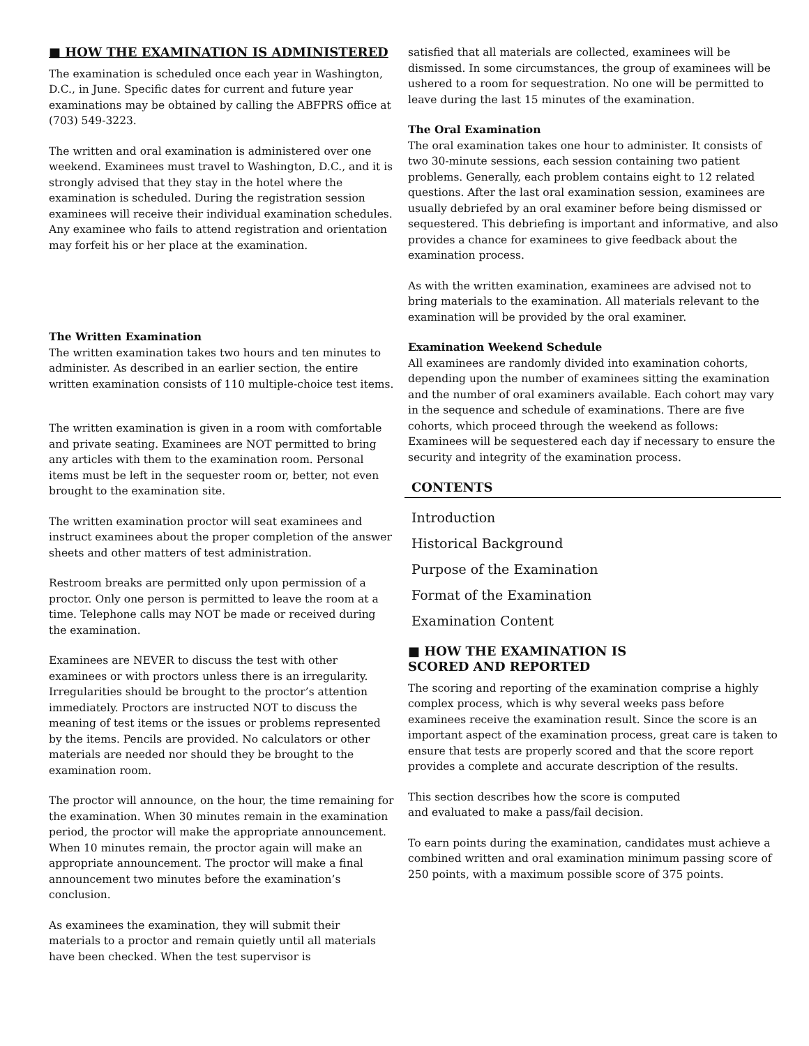■ HOW THE EXAMINATION IS ADMINISTERED
The examination is scheduled once each year in Washington, D.C., in June. Specific dates for current and future year examinations may be obtained by calling the ABFPRS office at (703) 549-3223.
The written and oral examination is administered over one weekend. Examinees must travel to Washington, D.C., and it is strongly advised that they stay in the hotel where the examination is scheduled. During the registration session examinees will receive their individual examination schedules. Any examinee who fails to attend registration and orientation may forfeit his or her place at the examination.
The Written Examination
The written examination takes two hours and ten minutes to administer. As described in an earlier section, the entire written examination consists of 110 multiple-choice test items.
The written examination is given in a room with comfortable and private seating. Examinees are NOT permitted to bring any articles with them to the examination room. Personal items must be left in the sequester room or, better, not even brought to the examination site.
The written examination proctor will seat examinees and instruct examinees about the proper completion of the answer sheets and other matters of test administration.
Restroom breaks are permitted only upon permission of a proctor. Only one person is permitted to leave the room at a time. Telephone calls may NOT be made or received during the examination.
Examinees are NEVER to discuss the test with other examinees or with proctors unless there is an irregularity. Irregularities should be brought to the proctor’s attention immediately. Proctors are instructed NOT to discuss the meaning of test items or the issues or problems represented by the items. Pencils are provided. No calculators or other materials are needed nor should they be brought to the examination room.
The proctor will announce, on the hour, the time remaining for the examination. When 30 minutes remain in the examination period, the proctor will make the appropriate announcement. When 10 minutes remain, the proctor again will make an appropriate announcement. The proctor will make a final announcement two minutes before the examination’s conclusion.
As examinees the examination, they will submit their materials to a proctor and remain quietly until all materials have been checked. When the test supervisor is
satisfied that all materials are collected, examinees will be dismissed. In some circumstances, the group of examinees will be ushered to a room for sequestration. No one will be permitted to leave during the last 15 minutes of the examination.
The Oral Examination
The oral examination takes one hour to administer. It consists of two 30-minute sessions, each session containing two patient problems. Generally, each problem contains eight to 12 related questions. After the last oral examination session, examinees are usually debriefed by an oral examiner before being dismissed or sequestered. This debriefing is important and informative, and also provides a chance for examinees to give feedback about the examination process.
As with the written examination, examinees are advised not to bring materials to the examination. All materials relevant to the examination will be provided by the oral examiner.
Examination Weekend Schedule
All examinees are randomly divided into examination cohorts, depending upon the number of examinees sitting the examination and the number of oral examiners available. Each cohort may vary in the sequence and schedule of examinations. There are five cohorts, which proceed through the weekend as follows: Examinees will be sequestered each day if necessary to ensure the security and integrity of the examination process.
CONTENTS
Introduction
Historical Background
Purpose of the Examination
Format of the Examination
Examination Content
■ HOW THE EXAMINATION IS
SCORED AND REPORTED
The scoring and reporting of the examination comprise a highly complex process, which is why several weeks pass before examinees receive the examination result. Since the score is an important aspect of the examination process, great care is taken to ensure that tests are properly scored and that the score report provides a complete and accurate description of the results.
This section describes how the score is computed
and evaluated to make a pass/fail decision.
To earn points during the examination, candidates must achieve a combined written and oral examination minimum passing score of 250 points, with a maximum possible score of 375 points.